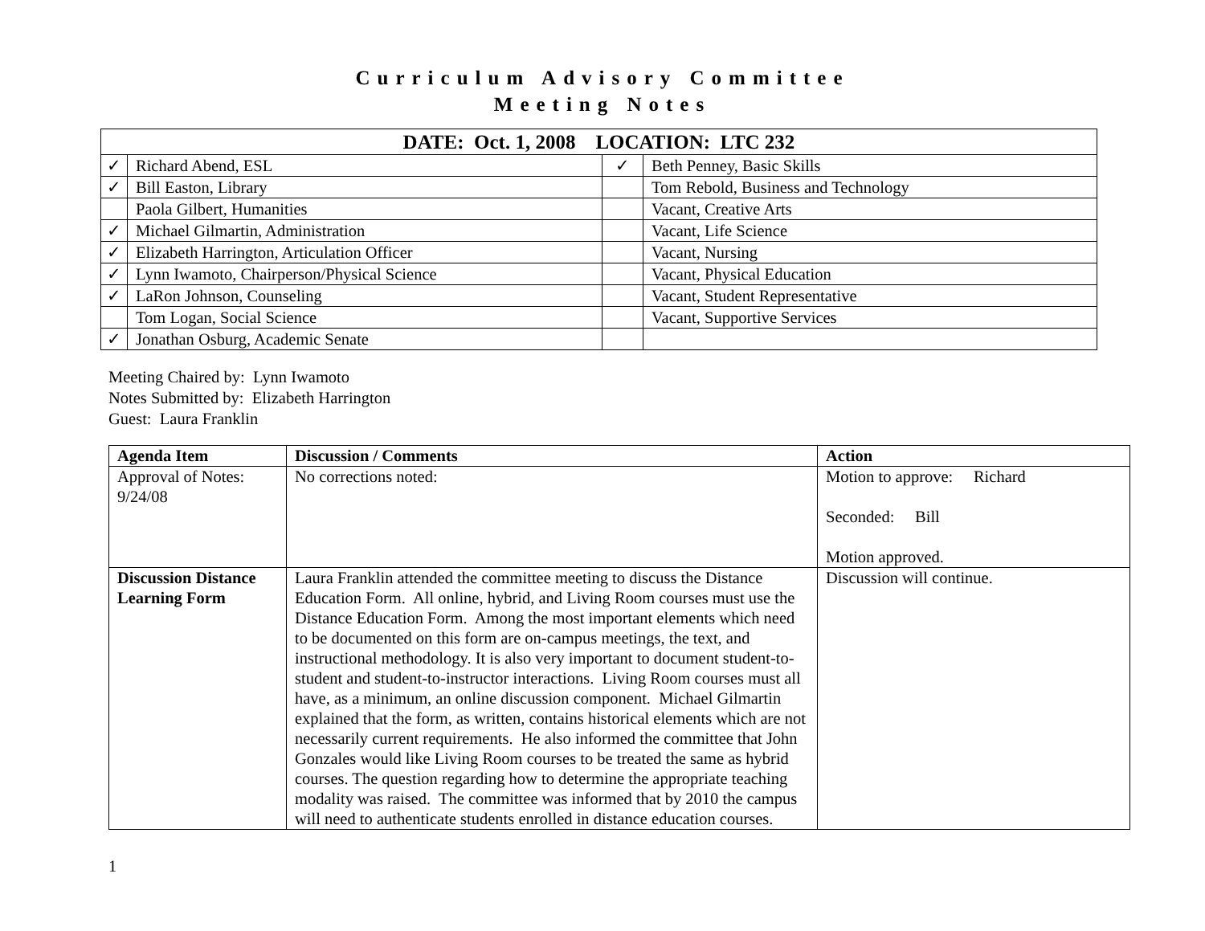Curriculum Advisory Committee
Meeting Notes
| DATE: Oct. 1, 2008 LOCATION: LTC 232 | | | |
| --- | --- | --- | --- |
| ✓ | Richard Abend, ESL | ✓ | Beth Penney, Basic Skills |
| ✓ | Bill Easton, Library | | Tom Rebold, Business and Technology |
| | Paola Gilbert, Humanities | | Vacant, Creative Arts |
| ✓ | Michael Gilmartin, Administration | | Vacant, Life Science |
| ✓ | Elizabeth Harrington, Articulation Officer | | Vacant, Nursing |
| ✓ | Lynn Iwamoto, Chairperson/Physical Science | | Vacant, Physical Education |
| ✓ | LaRon Johnson, Counseling | | Vacant, Student Representative |
| | Tom Logan, Social Science | | Vacant, Supportive Services |
| ✓ | Jonathan Osburg, Academic Senate | | |
Meeting Chaired by: Lynn Iwamoto
Notes Submitted by: Elizabeth Harrington
Guest: Laura Franklin
| Agenda Item | Discussion / Comments | Action |
| --- | --- | --- |
| Approval of Notes: 9/24/08 | No corrections noted: | Motion to approve: Richard Seconded: Bill Motion approved. |
| Discussion Distance Learning Form | Laura Franklin attended the committee meeting to discuss the Distance Education Form. All online, hybrid, and Living Room courses must use the Distance Education Form. Among the most important elements which need to be documented on this form are on-campus meetings, the text, and instructional methodology. It is also very important to document student-to-student and student-to-instructor interactions. Living Room courses must all have, as a minimum, an online discussion component. Michael Gilmartin explained that the form, as written, contains historical elements which are not necessarily current requirements. He also informed the committee that John Gonzales would like Living Room courses to be treated the same as hybrid courses. The question regarding how to determine the appropriate teaching modality was raised. The committee was informed that by 2010 the campus will need to authenticate students enrolled in distance education courses. | Discussion will continue. |
1